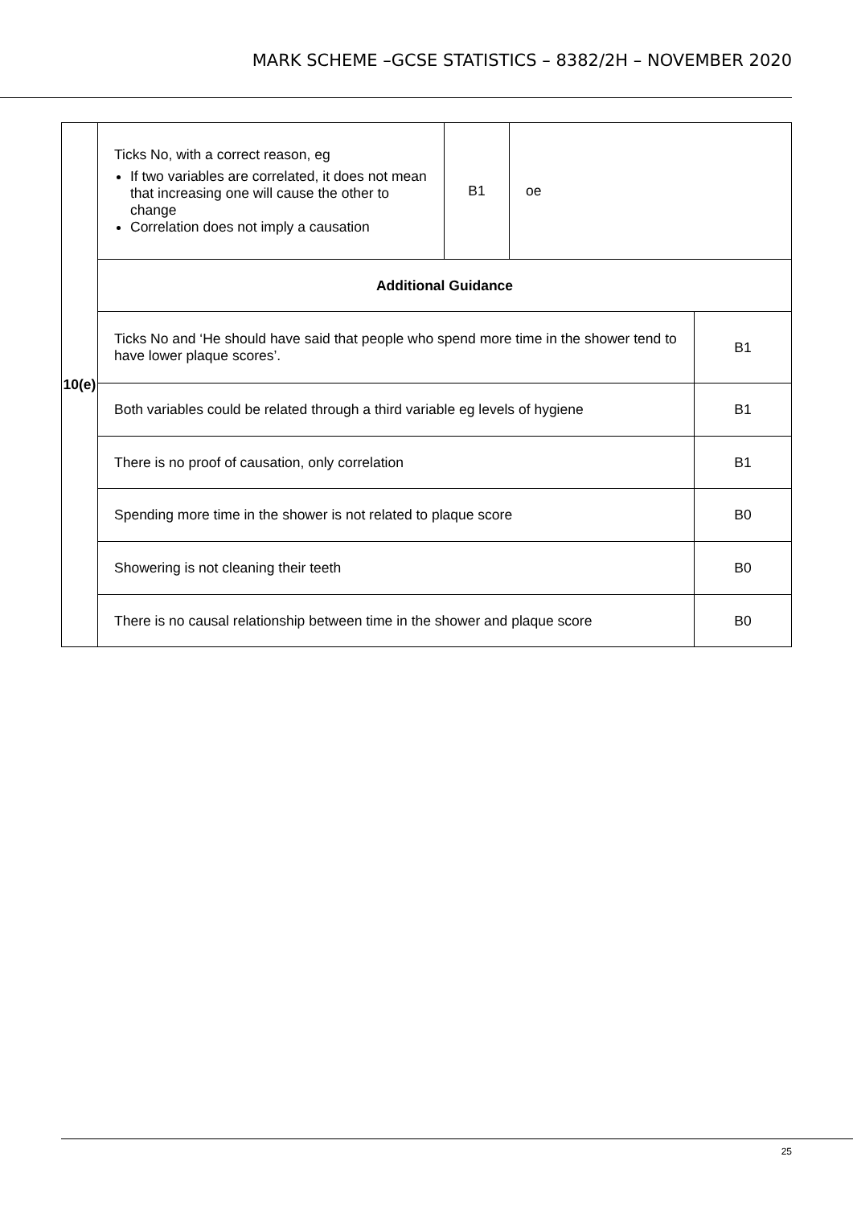MARK SCHEME –GCSE STATISTICS – 8382/2H – NOVEMBER 2020
| 10(e) | Ticks No, with a correct reason, eg If two variables are correlated, it does not mean that increasing one will cause the other to change Correlation does not imply a causation | B1 | oe | |
| | Additional Guidance | | | |
| | Ticks No and ‘He should have said that people who spend more time in the shower tend to have lower plaque scores’. | | | B1 |
| | Both variables could be related through a third variable eg levels of hygiene | | | B1 |
| | There is no proof of causation, only correlation | | | B1 |
| | Spending more time in the shower is not related to plaque score | | | B0 |
| | Showering is not cleaning their teeth | | | B0 |
| | There is no causal relationship between time in the shower and plaque score | | | B0 |
25